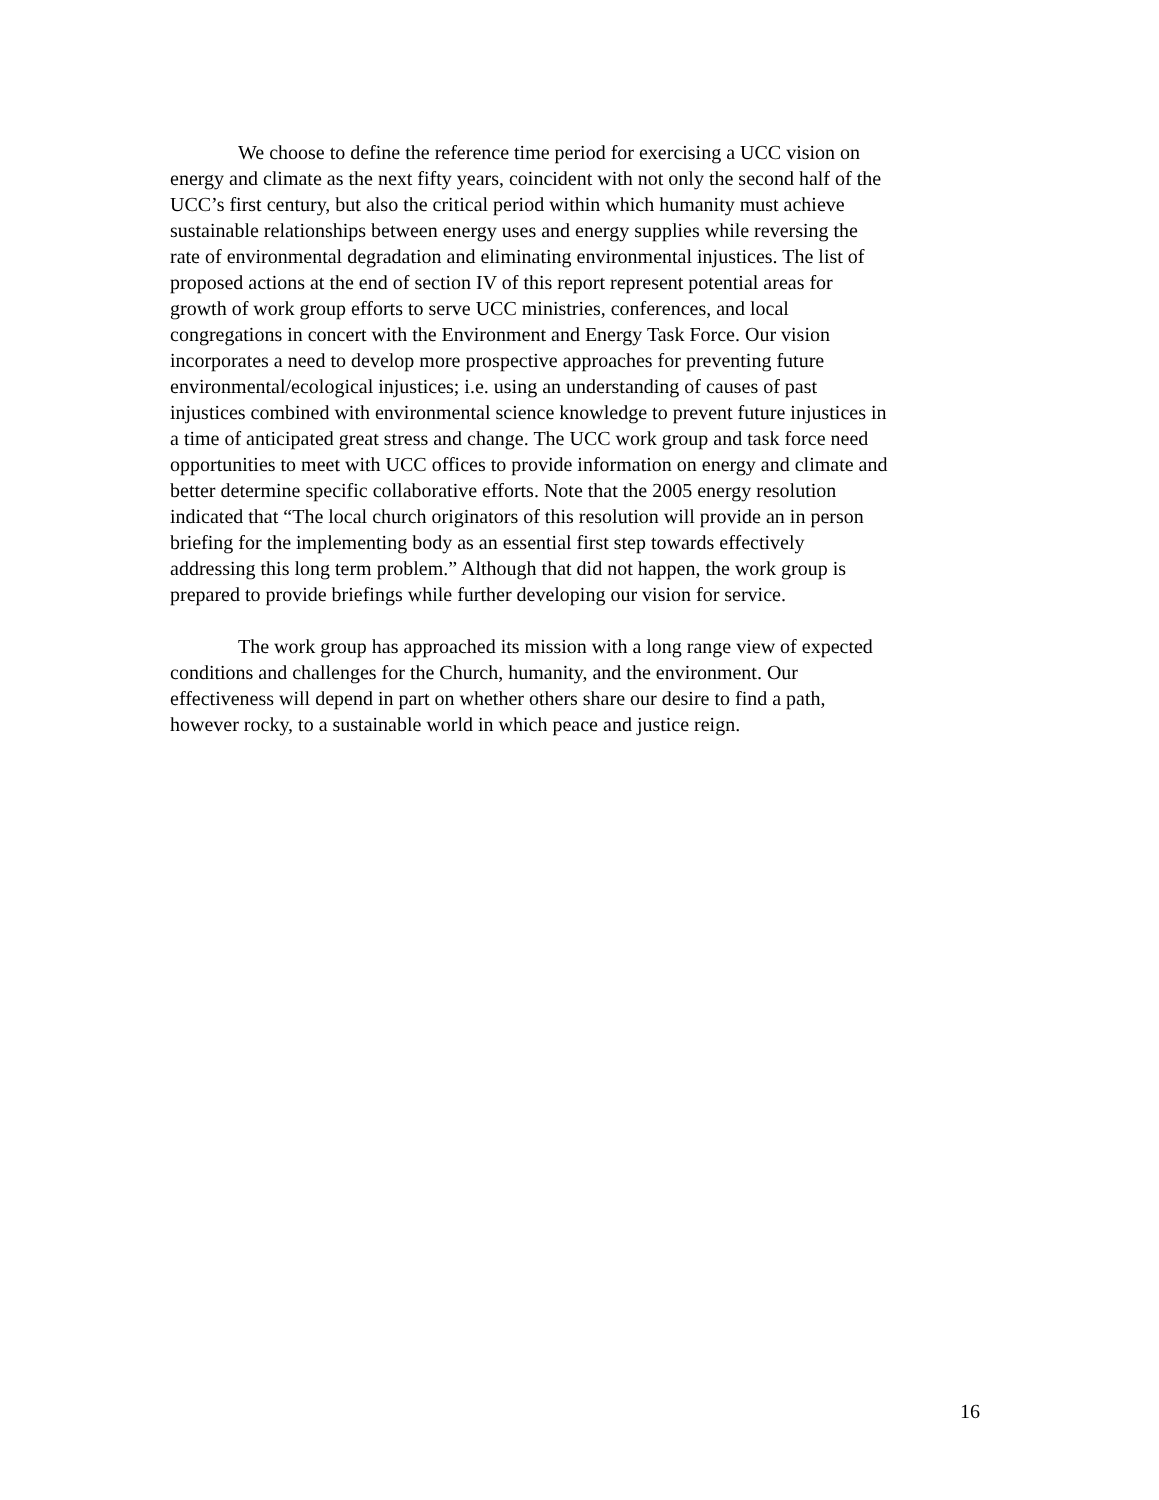We choose to define the reference time period for exercising a UCC vision on
energy and climate as the next fifty years, coincident with not only the second half of the
UCC’s first century, but also the critical period within which humanity must achieve
sustainable relationships between energy uses and energy supplies while reversing the
rate of environmental degradation and eliminating environmental injustices. The list of
proposed actions at the end of section IV of this report represent potential areas for
growth of work group efforts to serve UCC ministries, conferences, and local
congregations in concert with the Environment and Energy Task Force. Our vision
incorporates a need to develop more prospective approaches for preventing future
environmental/ecological injustices; i.e. using an understanding of causes of past
injustices combined with environmental science knowledge to prevent future injustices in
a time of anticipated great stress and change. The UCC work group and task force need
opportunities to meet with UCC offices to provide information on energy and climate and
better determine specific collaborative efforts. Note that the 2005 energy resolution
indicated that “The local church originators of this resolution will provide an in person
briefing for the implementing body as an essential first step towards effectively
addressing this long term problem.” Although that did not happen, the work group is
prepared to provide briefings while further developing our vision for service.
The work group has approached its mission with a long range view of expected
conditions and challenges for the Church, humanity, and the environment. Our
effectiveness will depend in part on whether others share our desire to find a path,
however rocky, to a sustainable world in which peace and justice reign.
16